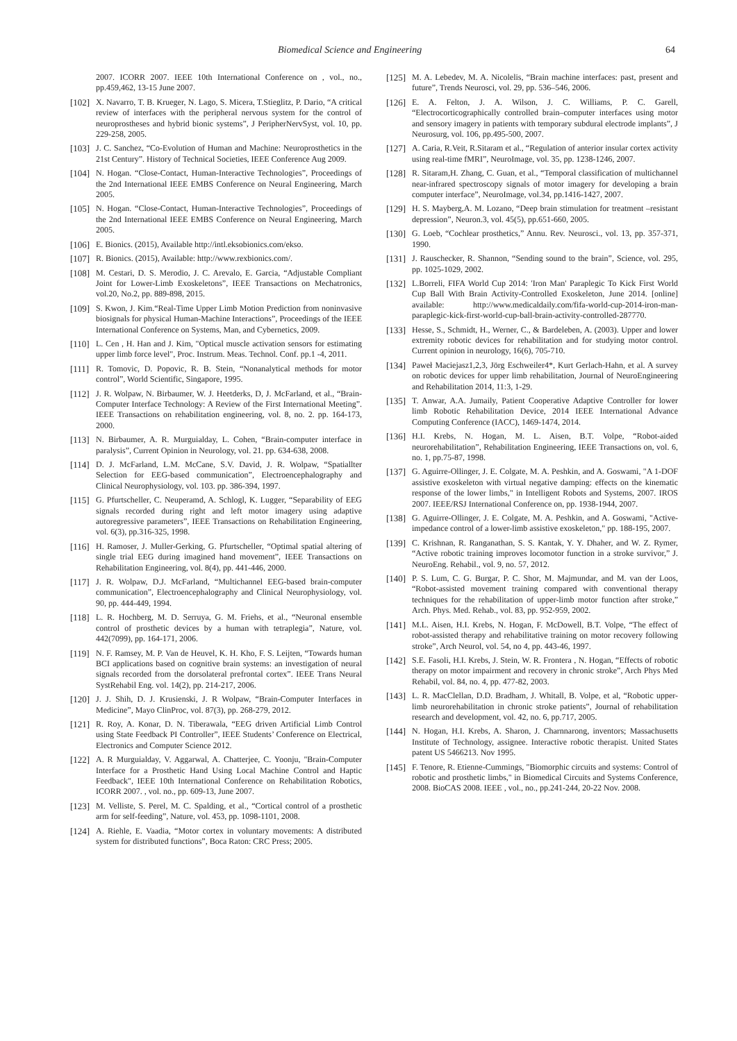Biomedical Science and Engineering 64
2007. ICORR 2007. IEEE 10th International Conference on , vol., no., pp.459,462, 13-15 June 2007.
[102] X. Navarro, T. B. Krueger, N. Lago, S. Micera, T.Stieglitz, P. Dario, “A critical review of interfaces with the peripheral nervous system for the control of neuroprostheses and hybrid bionic systems”, J PeripherNervSyst, vol. 10, pp. 229-258, 2005.
[103] J. C. Sanchez, “Co-Evolution of Human and Machine: Neuroprosthetics in the 21st Century”. History of Technical Societies, IEEE Conference Aug 2009.
[104] N. Hogan. “Close-Contact, Human-Interactive Technologies”, Proceedings of the 2nd International IEEE EMBS Conference on Neural Engineering, March 2005.
[105] N. Hogan. “Close-Contact, Human-Interactive Technologies”, Proceedings of the 2nd International IEEE EMBS Conference on Neural Engineering, March 2005.
[106] E. Bionics. (2015), Available http://intl.eksobionics.com/ekso.
[107] R. Bionics. (2015), Available: http://www.rexbionics.com/.
[108] M. Cestari, D. S. Merodio, J. C. Arevalo, E. Garcia, “Adjustable Compliant Joint for Lower-Limb Exoskeletons”, IEEE Transactions on Mechatronics, vol.20, No.2, pp. 889-898, 2015.
[109] S. Kwon, J. Kim.“Real-Time Upper Limb Motion Prediction from noninvasive biosignals for physical Human-Machine Interactions”, Proceedings of the IEEE International Conference on Systems, Man, and Cybernetics, 2009.
[110] L. Cen , H. Han and J. Kim, "Optical muscle activation sensors for estimating upper limb force level", Proc. Instrum. Meas. Technol. Conf. pp.1 -4, 2011.
[111] R. Tomovic, D. Popovic, R. B. Stein, “Nonanalytical methods for motor control”, World Scientific, Singapore, 1995.
[112] J. R. Wolpaw, N. Birbaumer, W. J. Heetderks, D, J. McFarland, et al., “Brain-Computer Interface Technology: A Review of the First International Meeting”. IEEE Transactions on rehabilitation engineering, vol. 8, no. 2. pp. 164-173, 2000.
[113] N. Birbaumer, A. R. Murguialday, L. Cohen, “Brain-computer interface in paralysis”, Current Opinion in Neurology, vol. 21. pp. 634-638, 2008.
[114] D. J. McFarland, L.M. McCane, S.V. David, J. R. Wolpaw, “Spatiallter Selection for EEG-based communication”, Electroencephalography and Clinical Neurophysiology, vol. 103. pp. 386-394, 1997.
[115] G. Pfurtscheller, C. Neuperamd, A. Schlogl, K. Lugger, “Separability of EEG signals recorded during right and left motor imagery using adaptive autoregressive parameters”, IEEE Transactions on Rehabilitation Engineering, vol. 6(3), pp.316-325, 1998.
[116] H. Ramoser, J. Muller-Gerking, G. Pfurtscheller, “Optimal spatial altering of single trial EEG during imagined hand movement”, IEEE Transactions on Rehabilitation Engineering, vol. 8(4), pp. 441-446, 2000.
[117] J. R. Wolpaw, D.J. McFarland, “Multichannel EEG-based brain-computer communication”, Electroencephalography and Clinical Neurophysiology, vol. 90, pp. 444-449, 1994.
[118] L. R. Hochberg, M. D. Serruya, G. M. Friehs, et al., “Neuronal ensemble control of prosthetic devices by a human with tetraplegia”, Nature, vol. 442(7099), pp. 164-171, 2006.
[119] N. F. Ramsey, M. P. Van de Heuvel, K. H. Kho, F. S. Leijten, “Towards human BCI applications based on cognitive brain systems: an investigation of neural signals recorded from the dorsolateral prefrontal cortex”. IEEE Trans Neural SystRehabil Eng. vol. 14(2), pp. 214-217, 2006.
[120] J. J. Shih, D. J. Krusienski, J. R Wolpaw, “Brain-Computer Interfaces in Medicine”, Mayo ClinProc, vol. 87(3), pp. 268-279, 2012.
[121] R. Roy, A. Konar, D. N. Tiberawala, “EEG driven Artificial Limb Control using State Feedback PI Controller”, IEEE Students’ Conference on Electrical, Electronics and Computer Science 2012.
[122] A. R Murguialday, V. Aggarwal, A. Chatterjee, C. Yoonju, "Brain-Computer Interface for a Prosthetic Hand Using Local Machine Control and Haptic Feedback", IEEE 10th International Conference on Rehabilitation Robotics, ICORR 2007. , vol. no., pp. 609-13, June 2007.
[123] M. Velliste, S. Perel, M. C. Spalding, et al., “Cortical control of a prosthetic arm for self-feeding”, Nature, vol. 453, pp. 1098-1101, 2008.
[124] A. Riehle, E. Vaadia, “Motor cortex in voluntary movements: A distributed system for distributed functions”, Boca Raton: CRC Press; 2005.
[125] M. A. Lebedev, M. A. Nicolelis, “Brain machine interfaces: past, present and future”, Trends Neurosci, vol. 29, pp. 536–546, 2006.
[126] E. A. Felton, J. A. Wilson, J. C. Williams, P. C. Garell, “Electrocorticographically controlled brain–computer interfaces using motor and sensory imagery in patients with temporary subdural electrode implants”, J Neurosurg, vol. 106, pp.495-500, 2007.
[127] A. Caria, R.Veit, R.Sitaram et al., “Regulation of anterior insular cortex activity using real-time fMRI”, NeuroImage, vol. 35, pp. 1238-1246, 2007.
[128] R. Sitaram,H. Zhang, C. Guan, et al., “Temporal classification of multichannel near-infrared spectroscopy signals of motor imagery for developing a brain computer interface”, NeuroImage, vol.34, pp.1416-1427, 2007.
[129] H. S. Mayberg,A. M. Lozano, “Deep brain stimulation for treatment –resistant depression”, Neuron.3, vol. 45(5), pp.651-660, 2005.
[130] G. Loeb, “Cochlear prosthetics,” Annu. Rev. Neurosci., vol. 13, pp. 357-371, 1990.
[131] J. Rauschecker, R. Shannon, “Sending sound to the brain”, Science, vol. 295, pp. 1025-1029, 2002.
[132] L.Borreli, FIFA World Cup 2014: 'Iron Man' Paraplegic To Kick First World Cup Ball With Brain Activity-Controlled Exoskeleton, June 2014. [online] available: http://www.medicaldaily.com/fifa-world-cup-2014-iron-man-paraplegic-kick-first-world-cup-ball-brain-activity-controlled-287770.
[133] Hesse, S., Schmidt, H., Werner, C., & Bardeleben, A. (2003). Upper and lower extremity robotic devices for rehabilitation and for studying motor control. Current opinion in neurology, 16(6), 705-710.
[134] Paweł Maciejasz1,2,3, Jörg Eschweiler4*, Kurt Gerlach-Hahn, et al. A survey on robotic devices for upper limb rehabilitation, Journal of NeuroEngineering and Rehabilitation 2014, 11:3, 1-29.
[135] T. Anwar, A.A. Jumaily, Patient Cooperative Adaptive Controller for lower limb Robotic Rehabilitation Device, 2014 IEEE International Advance Computing Conference (IACC), 1469-1474, 2014.
[136] H.I. Krebs, N. Hogan, M. L. Aisen, B.T. Volpe, “Robot-aided neurorehabilitation”, Rehabilitation Engineering, IEEE Transactions on, vol. 6, no. 1, pp.75-87, 1998.
[137] G. Aguirre-Ollinger, J. E. Colgate, M. A. Peshkin, and A. Goswami, "A 1-DOF assistive exoskeleton with virtual negative damping: effects on the kinematic response of the lower limbs," in Intelligent Robots and Systems, 2007. IROS 2007. IEEE/RSJ International Conference on, pp. 1938-1944, 2007.
[138] G. Aguirre-Ollinger, J. E. Colgate, M. A. Peshkin, and A. Goswami, "Active-impedance control of a lower-limb assistive exoskeleton," pp. 188-195, 2007.
[139] C. Krishnan, R. Ranganathan, S. S. Kantak, Y. Y. Dhaher, and W. Z. Rymer, “Active robotic training improves locomotor function in a stroke survivor,” J. NeuroEng. Rehabil., vol. 9, no. 57, 2012.
[140] P. S. Lum, C. G. Burgar, P. C. Shor, M. Majmundar, and M. van der Loos, “Robot-assisted movement training compared with conventional therapy techniques for the rehabilitation of upper-limb motor function after stroke,” Arch. Phys. Med. Rehab., vol. 83, pp. 952-959, 2002.
[141] M.L. Aisen, H.I. Krebs, N. Hogan, F. McDowell, B.T. Volpe, “The effect of robot-assisted therapy and rehabilitative training on motor recovery following stroke”, Arch Neurol, vol. 54, no 4, pp. 443-46, 1997.
[142] S.E. Fasoli, H.I. Krebs, J. Stein, W. R. Frontera , N. Hogan, “Effects of robotic therapy on motor impairment and recovery in chronic stroke”, Arch Phys Med Rehabil, vol. 84, no. 4, pp. 477-82, 2003.
[143] L. R. MacClellan, D.D. Bradham, J. Whitall, B. Volpe, et al, “Robotic upper-limb neurorehabilitation in chronic stroke patients”, Journal of rehabilitation research and development, vol. 42, no. 6, pp.717, 2005.
[144] N. Hogan, H.I. Krebs, A. Sharon, J. Charnnarong, inventors; Massachusetts Institute of Technology, assignee. Interactive robotic therapist. United States patent US 5466213. Nov 1995.
[145] F. Tenore, R. Etienne-Cummings, "Biomorphic circuits and systems: Control of robotic and prosthetic limbs," in Biomedical Circuits and Systems Conference, 2008. BioCAS 2008. IEEE , vol., no., pp.241-244, 20-22 Nov. 2008.